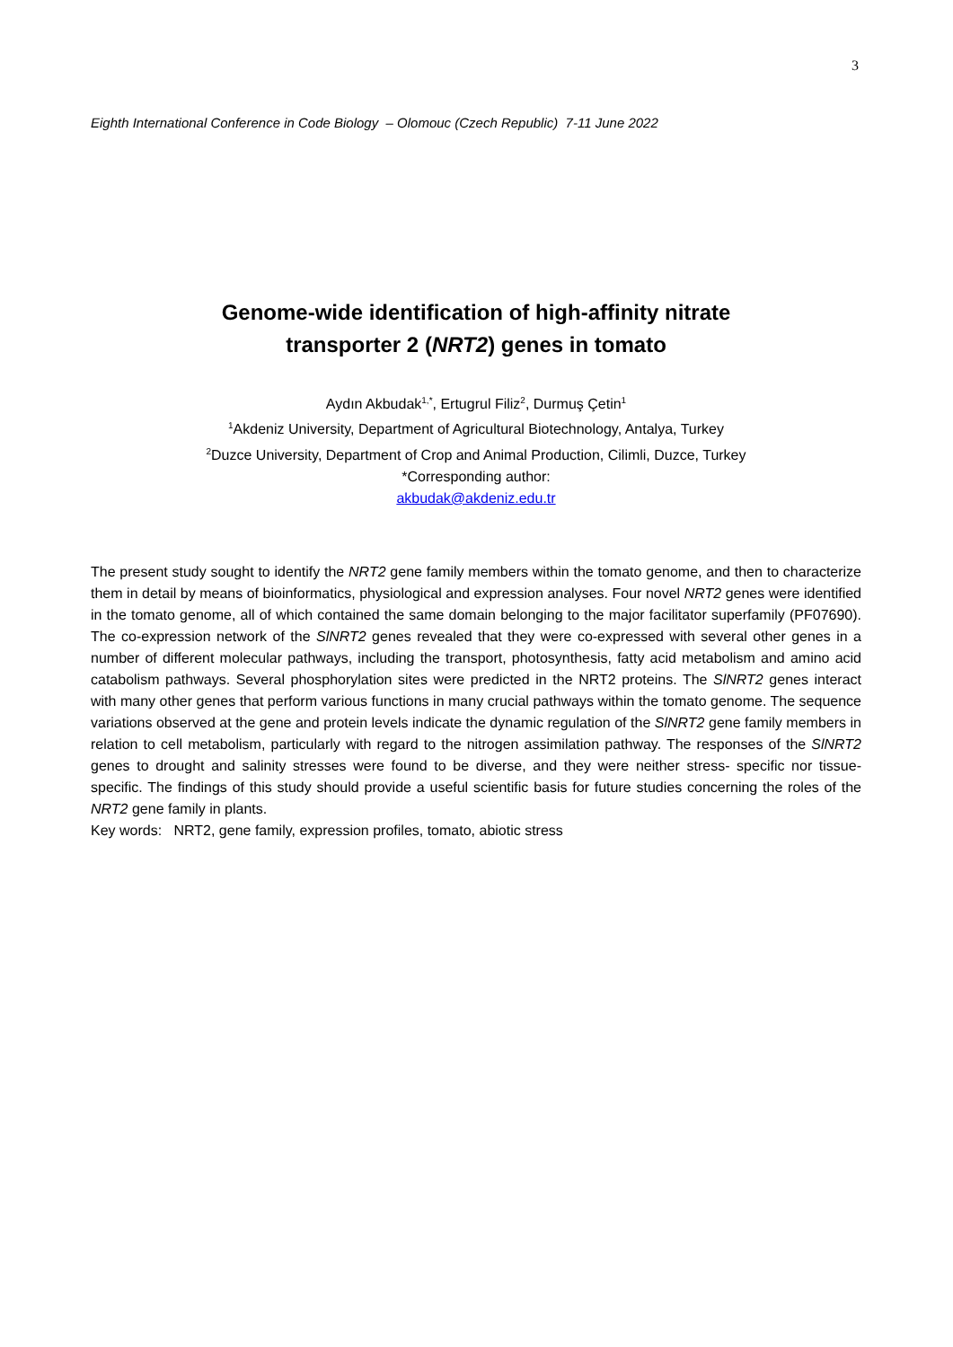3
Eighth International Conference in Code Biology – Olomouc (Czech Republic) 7-11 June 2022
Genome-wide identification of high-affinity nitrate
transporter 2 (NRT2) genes in tomato
Aydın Akbudak<sup>1,*</sup>, Ertugrul Filiz<sup>2</sup>, Durmuş Çetin<sup>1</sup>
<sup>1</sup> Akdeniz University, Department of Agricultural Biotechnology, Antalya, Turkey
<sup>2</sup> Duzce University, Department of Crop and Animal Production, Cilimli, Duzce, Turkey
*Corresponding author:
akbudak@akdeniz.edu.tr
The present study sought to identify the NRT2 gene family members within the tomato genome, and then to characterize them in detail by means of bioinformatics, physiological and expression analyses. Four novel NRT2 genes were identified in the tomato genome, all of which contained the same domain belonging to the major facilitator superfamily (PF07690). The co-expression network of the SlNRT2 genes revealed that they were co-expressed with several other genes in a number of different molecular pathways, including the transport, photosynthesis, fatty acid metabolism and amino acid catabolism pathways. Several phosphorylation sites were predicted in the NRT2 proteins. The SlNRT2 genes interact with many other genes that perform various functions in many crucial pathways within the tomato genome. The sequence variations observed at the gene and protein levels indicate the dynamic regulation of the SlNRT2 gene family members in relation to cell metabolism, particularly with regard to the nitrogen assimilation pathway. The responses of the SlNRT2 genes to drought and salinity stresses were found to be diverse, and they were neither stress- specific nor tissue-specific. The findings of this study should provide a useful scientific basis for future studies concerning the roles of the NRT2 gene family in plants.
Key words: NRT2, gene family, expression profiles, tomato, abiotic stress